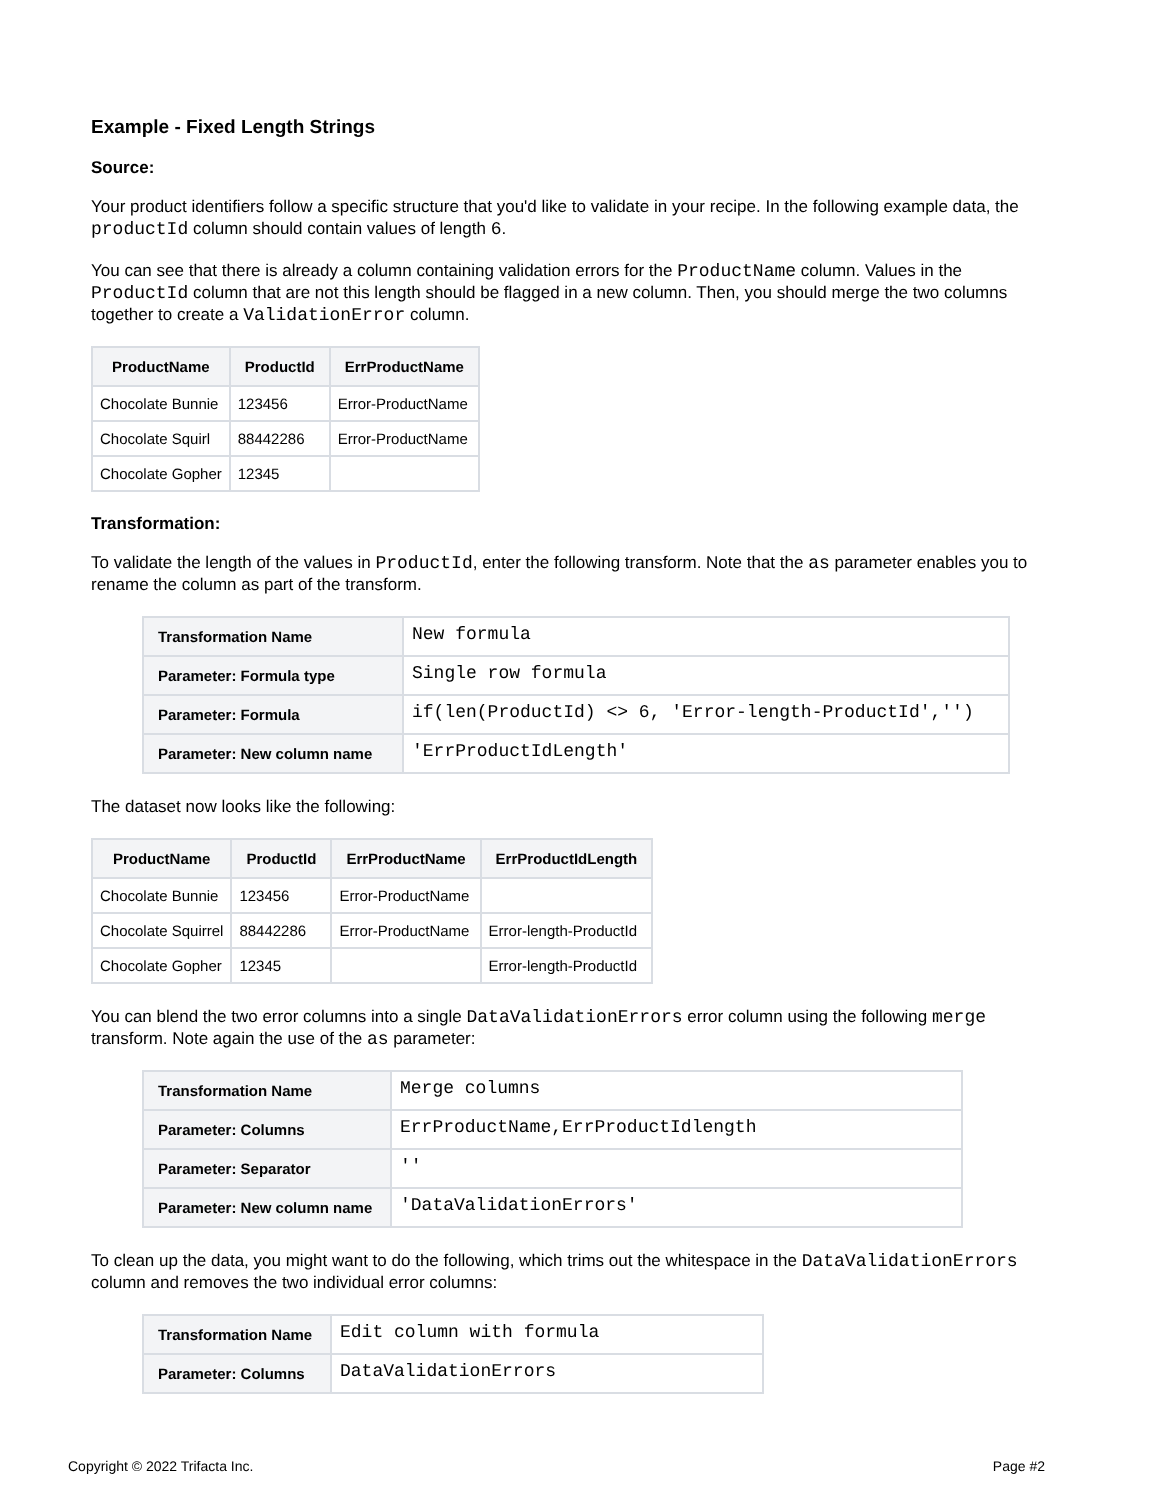Example - Fixed Length Strings
Source:
Your product identifiers follow a specific structure that you'd like to validate in your recipe. In the following example data, the productId column should contain values of length 6.
You can see that there is already a column containing validation errors for the ProductName column. Values in the ProductId column that are not this length should be flagged in a new column. Then, you should merge the two columns together to create a ValidationError column.
| ProductName | ProductId | ErrProductName |
| --- | --- | --- |
| Chocolate Bunnie | 123456 | Error-ProductName |
| Chocolate Squirl | 88442286 | Error-ProductName |
| Chocolate Gopher | 12345 | |
Transformation:
To validate the length of the values in ProductId, enter the following transform. Note that the as parameter enables you to rename the column as part of the transform.
| Transformation Name | New formula |
| Parameter: Formula type | Single row formula |
| Parameter: Formula | if(len(ProductId) <> 6, 'Error-length-ProductId','') |
| Parameter: New column name | 'ErrProductIdLength' |
The dataset now looks like the following:
| ProductName | ProductId | ErrProductName | ErrProductIdLength |
| --- | --- | --- | --- |
| Chocolate Bunnie | 123456 | Error-ProductName | |
| Chocolate Squirrel | 88442286 | Error-ProductName | Error-length-ProductId |
| Chocolate Gopher | 12345 | | Error-length-ProductId |
You can blend the two error columns into a single DataValidationErrors error column using the following merge transform. Note again the use of the as parameter:
| Transformation Name | Merge columns |
| Parameter: Columns | ErrProductName,ErrProductIdlength |
| Parameter: Separator | '' |
| Parameter: New column name | 'DataValidationErrors' |
To clean up the data, you might want to do the following, which trims out the whitespace in the DataValidationErrors column and removes the two individual error columns:
| Transformation Name | Edit column with formula |
| Parameter: Columns | DataValidationErrors |
Copyright © 2022 Trifacta Inc. Page #2